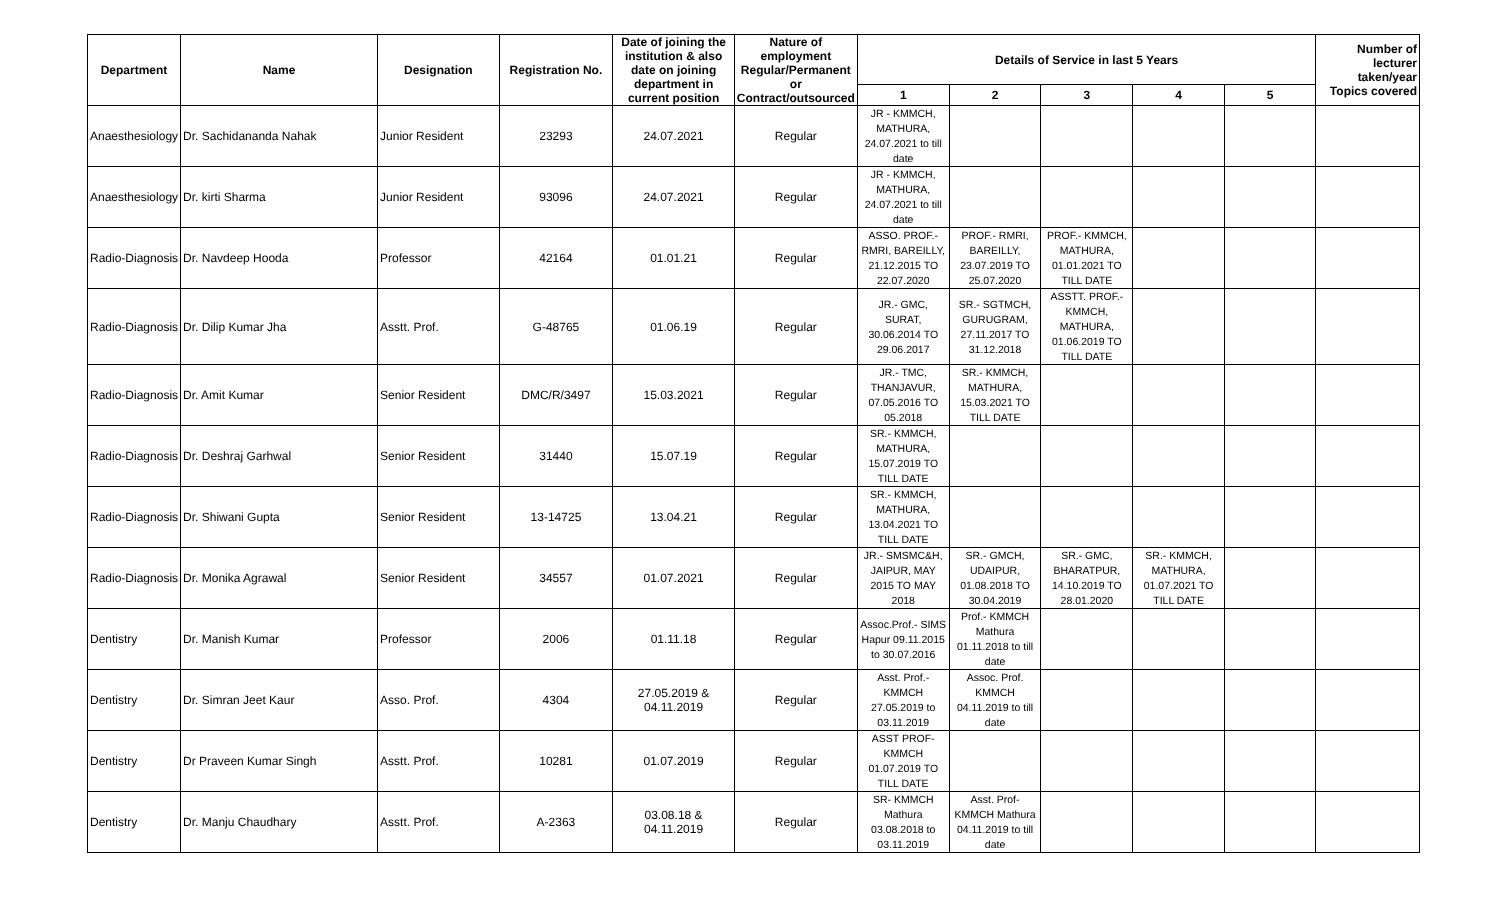| Department | Name | Designation | Registration No. | Date of joining the institution & also date on joining department in current position | Nature of employment Regular/Permanent or Contract/outsourced | Details of Service in last 5 Years | | | | | Number of lecturer taken/year Topics covered |
| --- | --- | --- | --- | --- | --- | --- | --- | --- | --- | --- | --- |
| | | | | | | 1 | 2 | 3 | 4 | 5 | |
| Anaesthesiology | Dr. Sachidananda Nahak | Junior Resident | 23293 | 24.07.2021 | Regular | JR - KMMCH, MATHURA, 24.07.2021 to till date | | | | | |
| Anaesthesiology | Dr. kirti Sharma | Junior Resident | 93096 | 24.07.2021 | Regular | JR - KMMCH, MATHURA, 24.07.2021 to till date | | | | | |
| Radio-Diagnosis | Dr. Navdeep Hooda | Professor | 42164 | 01.01.21 | Regular | ASSO. PROF.- RMRI, BAREILLY, 21.12.2015 TO 22.07.2020 | PROF.- RMRI, BAREILLY, 23.07.2019 TO 25.07.2020 | PROF.- KMMCH, MATHURA, 01.01.2021 TO TILL DATE | | | |
| Radio-Diagnosis | Dr. Dilip Kumar Jha | Asstt. Prof. | G-48765 | 01.06.19 | Regular | JR.- GMC, SURAT, 30.06.2014 TO 29.06.2017 | SR.- SGTMCH, GURUGRAM, 27.11.2017 TO 31.12.2018 | ASSTT. PROF.- KMMCH, MATHURA, 01.06.2019 TO TILL DATE | | | |
| Radio-Diagnosis | Dr. Amit Kumar | Senior Resident | DMC/R/3497 | 15.03.2021 | Regular | JR.- TMC, THANJAVUR, 07.05.2016 TO 05.2018 | SR.- KMMCH, MATHURA, 15.03.2021 TO TILL DATE | | | | |
| Radio-Diagnosis | Dr. Deshraj Garhwal | Senior Resident | 31440 | 15.07.19 | Regular | SR.- KMMCH, MATHURA, 15.07.2019 TO TILL DATE | | | | | |
| Radio-Diagnosis | Dr. Shiwani Gupta | Senior Resident | 13-14725 | 13.04.21 | Regular | SR.- KMMCH, MATHURA, 13.04.2021 TO TILL DATE | | | | | |
| Radio-Diagnosis | Dr. Monika Agrawal | Senior Resident | 34557 | 01.07.2021 | Regular | JR.- SMSMC&H, JAIPUR, MAY 2015 TO MAY 2018 | SR.- GMCH, UDAIPUR, 01.08.2018 TO 30.04.2019 | SR.- GMC, BHARATPUR, 14.10.2019 TO 28.01.2020 | SR.- KMMCH, MATHURA, 01.07.2021 TO TILL DATE | | |
| Dentistry | Dr. Manish Kumar | Professor | 2006 | 01.11.18 | Regular | Assoc.Prof.- SIMS Hapur 09.11.2015 to 30.07.2016 | Prof.- KMMCH Mathura 01.11.2018 to till date | | | | |
| Dentistry | Dr. Simran Jeet Kaur | Asso. Prof. | 4304 | 27.05.2019 & 04.11.2019 | Regular | Asst. Prof.- KMMCH 27.05.2019 to 03.11.2019 | Assoc. Prof. KMMCH 04.11.2019 to till date | | | | |
| Dentistry | Dr Praveen Kumar Singh | Asstt. Prof. | 10281 | 01.07.2019 | Regular | ASST PROF- KMMCH 01.07.2019 TO TILL DATE | | | | | |
| Dentistry | Dr. Manju Chaudhary | Asstt. Prof. | A-2363 | 03.08.18 & 04.11.2019 | Regular | SR- KMMCH Mathura 03.08.2018 to 03.11.2019 | Asst. Prof- KMMCH Mathura 04.11.2019 to till date | | | | |